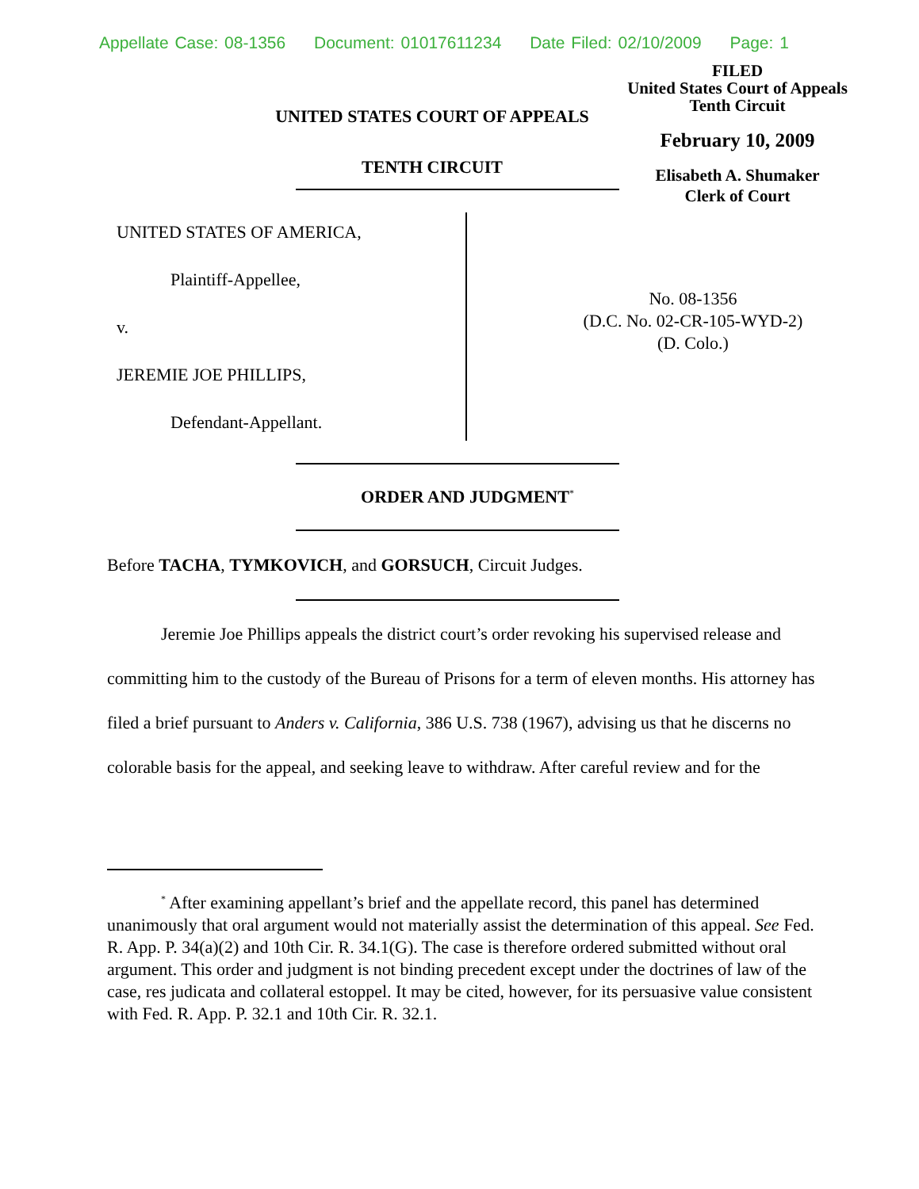Appellate Case: 08-1356 Document: 01017611234 Date Filed: 02/10/2009 Page: 1
UNITED STATES COURT OF APPEALS
TENTH CIRCUIT
FILED
United States Court of Appeals
Tenth Circuit
February 10, 2009
Elisabeth A. Shumaker
Clerk of Court
UNITED STATES OF AMERICA,
Plaintiff-Appellee,
v.
JEREMIE JOE PHILLIPS,
Defendant-Appellant.
No. 08-1356
(D.C. No. 02-CR-105-WYD-2)
(D. Colo.)
ORDER AND JUDGMENT<sup>*</sup>
Before TACHA, TYMKOVICH, and GORSUCH, Circuit Judges.
Jeremie Joe Phillips appeals the district court’s order revoking his supervised release and committing him to the custody of the Bureau of Prisons for a term of eleven months. His attorney has filed a brief pursuant to Anders v. California, 386 U.S. 738 (1967), advising us that he discerns no colorable basis for the appeal, and seeking leave to withdraw. After careful review and for the
<sup>*</sup> After examining appellant’s brief and the appellate record, this panel has determined unanimously that oral argument would not materially assist the determination of this appeal. See Fed. R. App. P. 34(a)(2) and 10th Cir. R. 34.1(G). The case is therefore ordered submitted without oral argument. This order and judgment is not binding precedent except under the doctrines of law of the case, res judicata and collateral estoppel. It may be cited, however, for its persuasive value consistent with Fed. R. App. P. 32.1 and 10th Cir. R. 32.1.